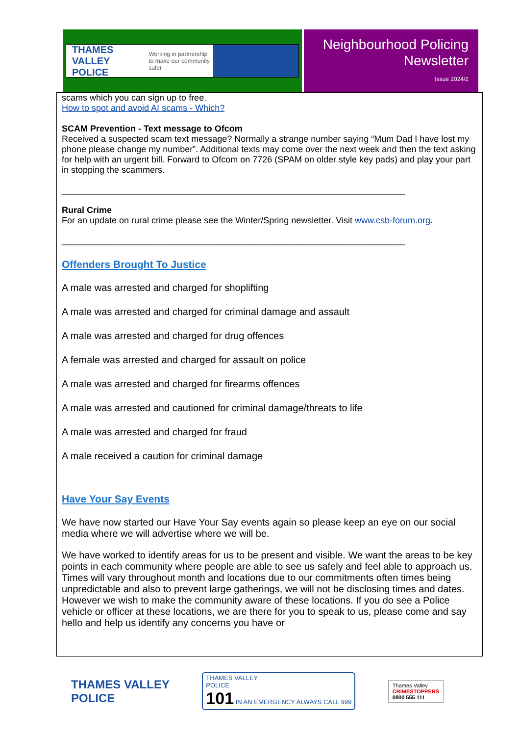THAMES VALLEY
POLICE Working in partnership
to make our community safer
Neighbourhood Policing
Newsletter
Issue 2024/2
scams which you can sign up to free.
How to spot and avoid AI scams - Which?
SCAM Prevention - Text message to Ofcom
Received a suspected scam text message? Normally a strange number saying “Mum Dad I have lost my phone please change my number”. Additional texts may come over the next week and then the text asking for help with an urgent bill. Forward to Ofcom on 7726 (SPAM on older style key pads) and play your part in stopping the scammers.
______________________________________________________________________
Rural Crime
For an update on rural crime please see the Winter/Spring newsletter. Visit www.csb-forum.org.
______________________________________________________________________
Offenders Brought To Justice
A male was arrested and charged for shoplifting
A male was arrested and charged for criminal damage and assault
A male was arrested and charged for drug offences
A female was arrested and charged for assault on police
A male was arrested and charged for firearms offences
A male was arrested and cautioned for criminal damage/threats to life
A male was arrested and charged for fraud
A male received a caution for criminal damage
Have Your Say Events
We have now started our Have Your Say events again so please keep an eye on our social media where we will advertise where we will be.
We have worked to identify areas for us to be present and visible. We want the areas to be key points in each community where people are able to see us safely and feel able to approach us. Times will vary throughout month and locations due to our commitments often times being unpredictable and also to prevent large gatherings, we will not be disclosing times and dates. However we wish to make the community aware of these locations. If you do see a Police vehicle or officer at these locations, we are there for you to speak to us, please come and say hello and help us identify any concerns you have or
THAMES VALLEY
POLICE
THAMES VALLEY
POLICE
101 IN AN EMERGENCY ALWAYS CALL 999
Thames Valley
CRIMESTOPPERS
0800 555 111